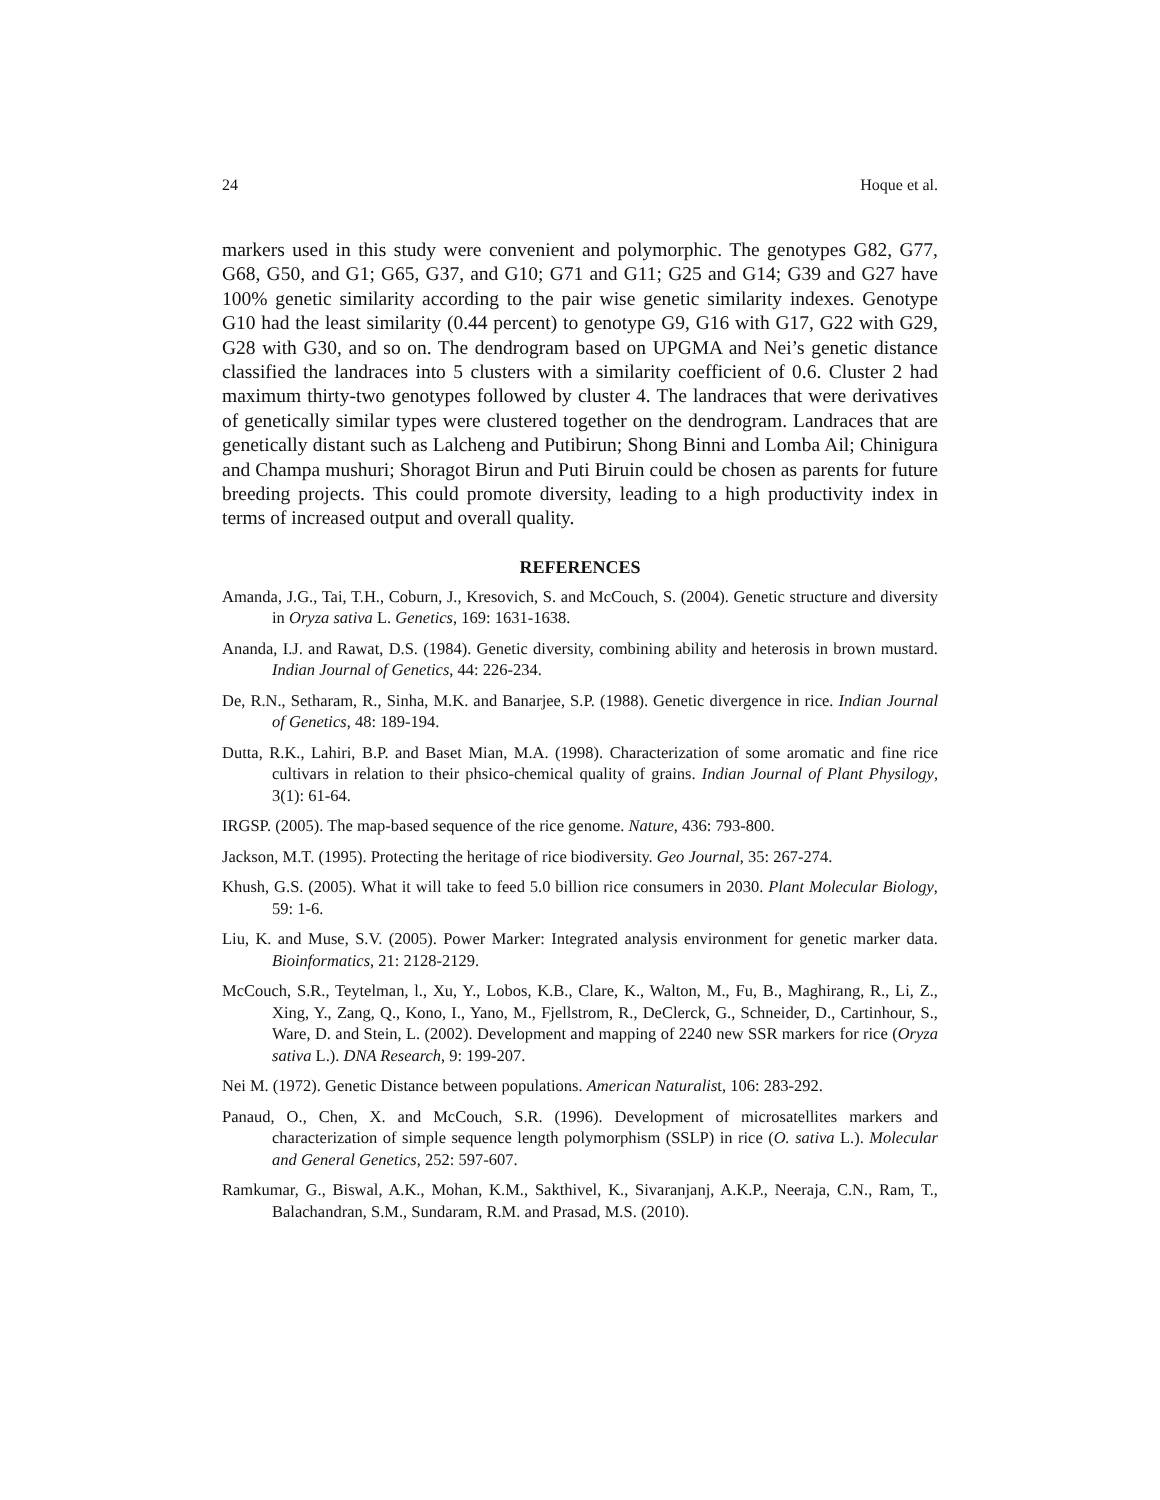24 Hoque et al.
markers used in this study were convenient and polymorphic. The genotypes G82, G77, G68, G50, and G1; G65, G37, and G10; G71 and G11; G25 and G14; G39 and G27 have 100% genetic similarity according to the pair wise genetic similarity indexes. Genotype G10 had the least similarity (0.44 percent) to genotype G9, G16 with G17, G22 with G29, G28 with G30, and so on. The dendrogram based on UPGMA and Nei’s genetic distance classified the landraces into 5 clusters with a similarity coefficient of 0.6. Cluster 2 had maximum thirty-two genotypes followed by cluster 4. The landraces that were derivatives of genetically similar types were clustered together on the dendrogram. Landraces that are genetically distant such as Lalcheng and Putibirun; Shong Binni and Lomba Ail; Chinigura and Champa mushuri; Shoragot Birun and Puti Biruin could be chosen as parents for future breeding projects. This could promote diversity, leading to a high productivity index in terms of increased output and overall quality.
REFERENCES
Amanda, J.G., Tai, T.H., Coburn, J., Kresovich, S. and McCouch, S. (2004). Genetic structure and diversity in Oryza sativa L. Genetics, 169: 1631-1638.
Ananda, I.J. and Rawat, D.S. (1984). Genetic diversity, combining ability and heterosis in brown mustard. Indian Journal of Genetics, 44: 226-234.
De, R.N., Setharam, R., Sinha, M.K. and Banarjee, S.P. (1988). Genetic divergence in rice. Indian Journal of Genetics, 48: 189-194.
Dutta, R.K., Lahiri, B.P. and Baset Mian, M.A. (1998). Characterization of some aromatic and fine rice cultivars in relation to their phsico-chemical quality of grains. Indian Journal of Plant Physilogy, 3(1): 61-64.
IRGSP. (2005). The map-based sequence of the rice genome. Nature, 436: 793-800.
Jackson, M.T. (1995). Protecting the heritage of rice biodiversity. Geo Journal, 35: 267-274.
Khush, G.S. (2005). What it will take to feed 5.0 billion rice consumers in 2030. Plant Molecular Biology, 59: 1-6.
Liu, K. and Muse, S.V. (2005). Power Marker: Integrated analysis environment for genetic marker data. Bioinformatics, 21: 2128-2129.
McCouch, S.R., Teytelman, l., Xu, Y., Lobos, K.B., Clare, K., Walton, M., Fu, B., Maghirang, R., Li, Z., Xing, Y., Zang, Q., Kono, I., Yano, M., Fjellstrom, R., DeClerck, G., Schneider, D., Cartinhour, S., Ware, D. and Stein, L. (2002). Development and mapping of 2240 new SSR markers for rice (Oryza sativa L.). DNA Research, 9: 199-207.
Nei M. (1972). Genetic Distance between populations. American Naturalist, 106: 283-292.
Panaud, O., Chen, X. and McCouch, S.R. (1996). Development of microsatellites markers and characterization of simple sequence length polymorphism (SSLP) in rice (O. sativa L.). Molecular and General Genetics, 252: 597-607.
Ramkumar, G., Biswal, A.K., Mohan, K.M., Sakthivel, K., Sivaranjanj, A.K.P., Neeraja, C.N., Ram, T., Balachandran, S.M., Sundaram, R.M. and Prasad, M.S. (2010).